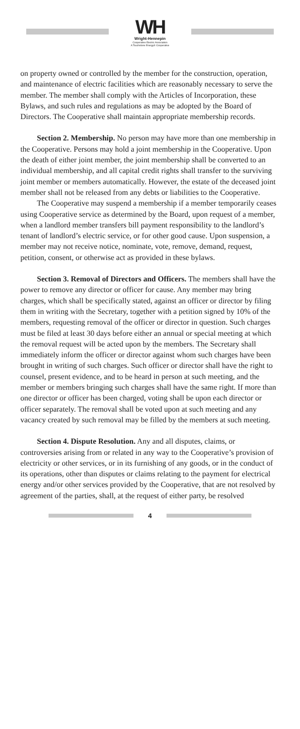WH
Wright-Hennepin
Cooperative Electric Association
A Touchstone Energy® Cooperative
on property owned or controlled by the member for the construction, operation, and maintenance of electric facilities which are reasonably necessary to serve the member. The member shall comply with the Articles of Incorporation, these Bylaws, and such rules and regulations as may be adopted by the Board of Directors. The Cooperative shall maintain appropriate membership records.
Section 2. Membership. No person may have more than one membership in the Cooperative. Persons may hold a joint membership in the Cooperative. Upon the death of either joint member, the joint membership shall be converted to an individual membership, and all capital credit rights shall transfer to the surviving joint member or members automatically. However, the estate of the deceased joint member shall not be released from any debts or liabilities to the Cooperative.
The Cooperative may suspend a membership if a member temporarily ceases using Cooperative service as determined by the Board, upon request of a member, when a landlord member transfers bill payment responsibility to the landlord’s tenant of landlord’s electric service, or for other good cause. Upon suspension, a member may not receive notice, nominate, vote, remove, demand, request, petition, consent, or otherwise act as provided in these bylaws.
Section 3. Removal of Directors and Officers. The members shall have the power to remove any director or officer for cause. Any member may bring charges, which shall be specifically stated, against an officer or director by filing them in writing with the Secretary, together with a petition signed by 10% of the members, requesting removal of the officer or director in question. Such charges must be filed at least 30 days before either an annual or special meeting at which the removal request will be acted upon by the members. The Secretary shall immediately inform the officer or director against whom such charges have been brought in writing of such charges. Such officer or director shall have the right to counsel, present evidence, and to be heard in person at such meeting, and the member or members bringing such charges shall have the same right. If more than one director or officer has been charged, voting shall be upon each director or officer separately. The removal shall be voted upon at such meeting and any vacancy created by such removal may be filled by the members at such meeting.
Section 4. Dispute Resolution. Any and all disputes, claims, or controversies arising from or related in any way to the Cooperative’s provision of electricity or other services, or in its furnishing of any goods, or in the conduct of its operations, other than disputes or claims relating to the payment for electrical energy and/or other services provided by the Cooperative, that are not resolved by agreement of the parties, shall, at the request of either party, be resolved
4